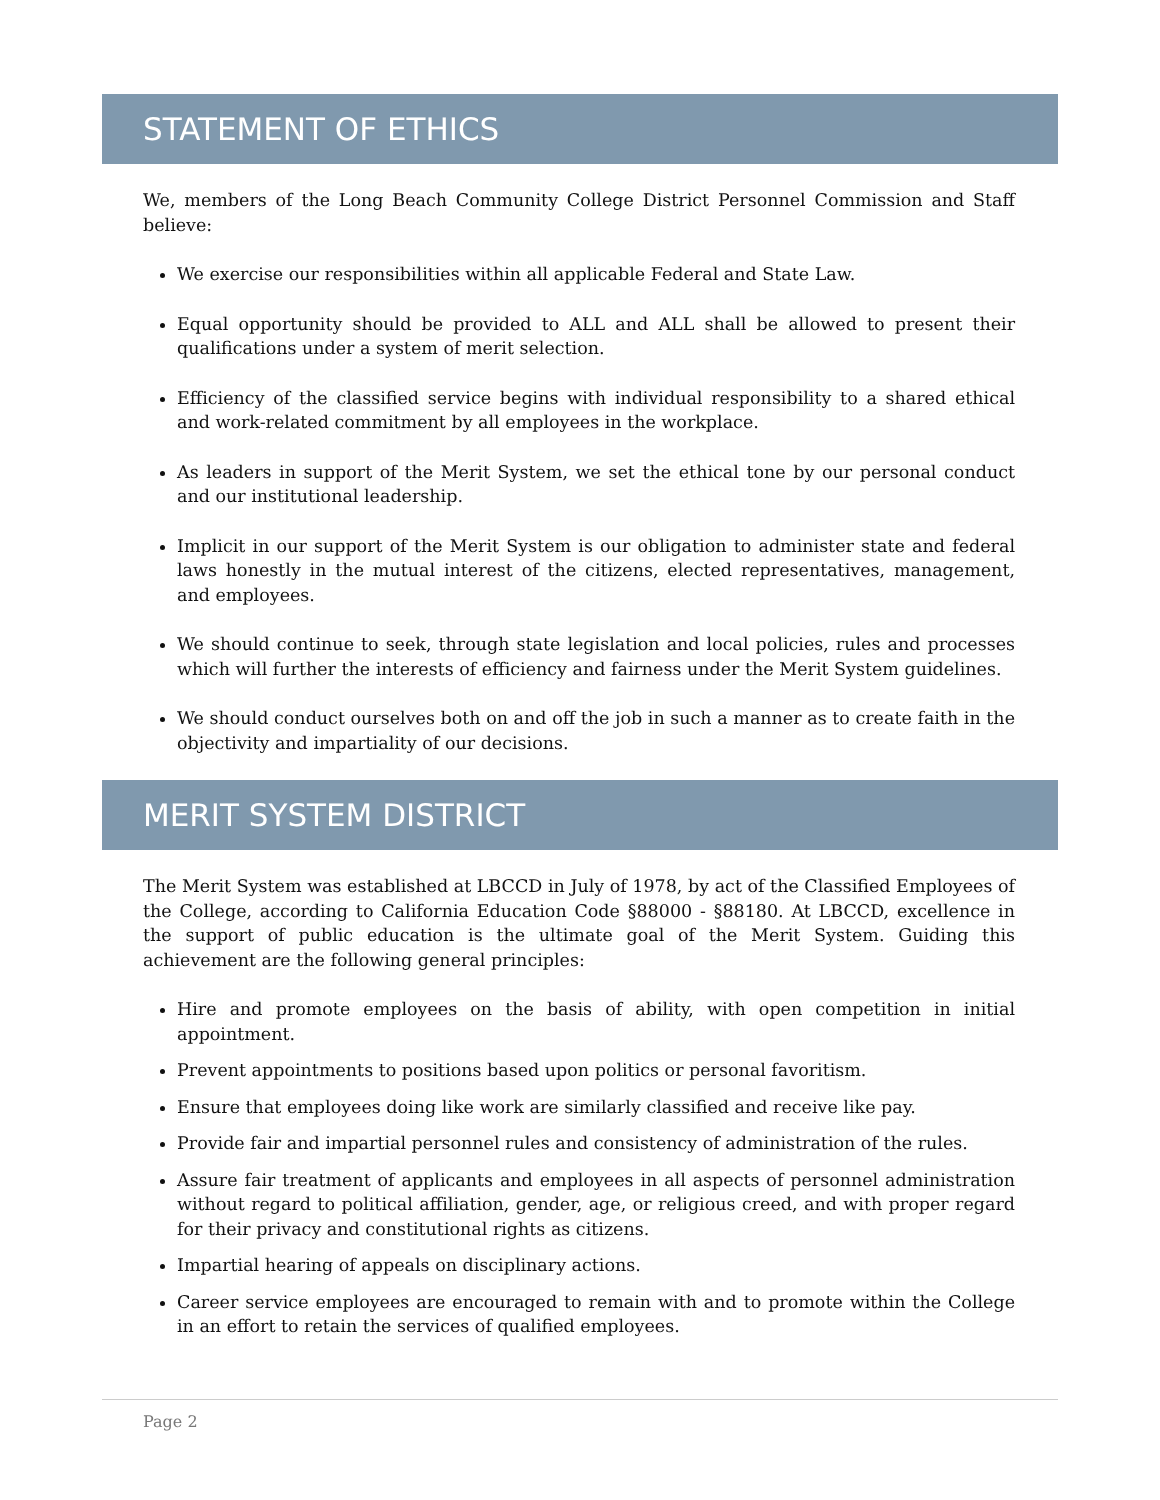STATEMENT OF ETHICS
We, members of the Long Beach Community College District Personnel Commission and Staff believe:
We exercise our responsibilities within all applicable Federal and State Law.
Equal opportunity should be provided to ALL and ALL shall be allowed to present their qualifications under a system of merit selection.
Efficiency of the classified service begins with individual responsibility to a shared ethical and work-related commitment by all employees in the workplace.
As leaders in support of the Merit System, we set the ethical tone by our personal conduct and our institutional leadership.
Implicit in our support of the Merit System is our obligation to administer state and federal laws honestly in the mutual interest of the citizens, elected representatives, management, and employees.
We should continue to seek, through state legislation and local policies, rules and processes which will further the interests of efficiency and fairness under the Merit System guidelines.
We should conduct ourselves both on and off the job in such a manner as to create faith in the objectivity and impartiality of our decisions.
MERIT SYSTEM DISTRICT
The Merit System was established at LBCCD in July of 1978, by act of the Classified Employees of the College, according to California Education Code §88000 - §88180. At LBCCD, excellence in the support of public education is the ultimate goal of the Merit System. Guiding this achievement are the following general principles:
Hire and promote employees on the basis of ability, with open competition in initial appointment.
Prevent appointments to positions based upon politics or personal favoritism.
Ensure that employees doing like work are similarly classified and receive like pay.
Provide fair and impartial personnel rules and consistency of administration of the rules.
Assure fair treatment of applicants and employees in all aspects of personnel administration without regard to political affiliation, gender, age, or religious creed, and with proper regard for their privacy and constitutional rights as citizens.
Impartial hearing of appeals on disciplinary actions.
Career service employees are encouraged to remain with and to promote within the College in an effort to retain the services of qualified employees.
Page 2